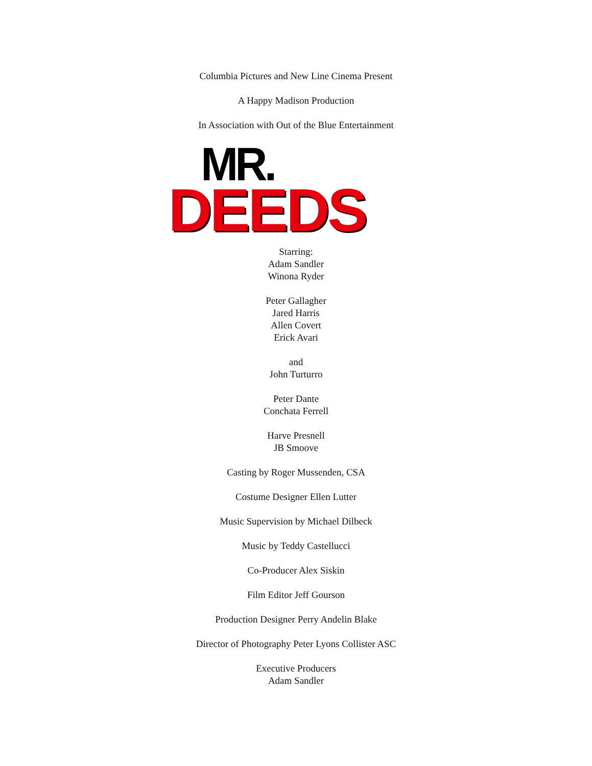Columbia Pictures and New Line Cinema Present
A Happy Madison Production
In Association with Out of the Blue Entertainment
MR.
DEEDS
Starring:
Adam Sandler
Winona Ryder
Peter Gallagher
Jared Harris
Allen Covert
Erick Avari
and
John Turturro
Peter Dante
Conchata Ferrell
Harve Presnell
JB Smoove
Casting by Roger Mussenden, CSA
Costume Designer Ellen Lutter
Music Supervision by Michael Dilbeck
Music by Teddy Castellucci
Co-Producer Alex Siskin
Film Editor Jeff Gourson
Production Designer Perry Andelin Blake
Director of Photography Peter Lyons Collister ASC
Executive Producers
Adam Sandler